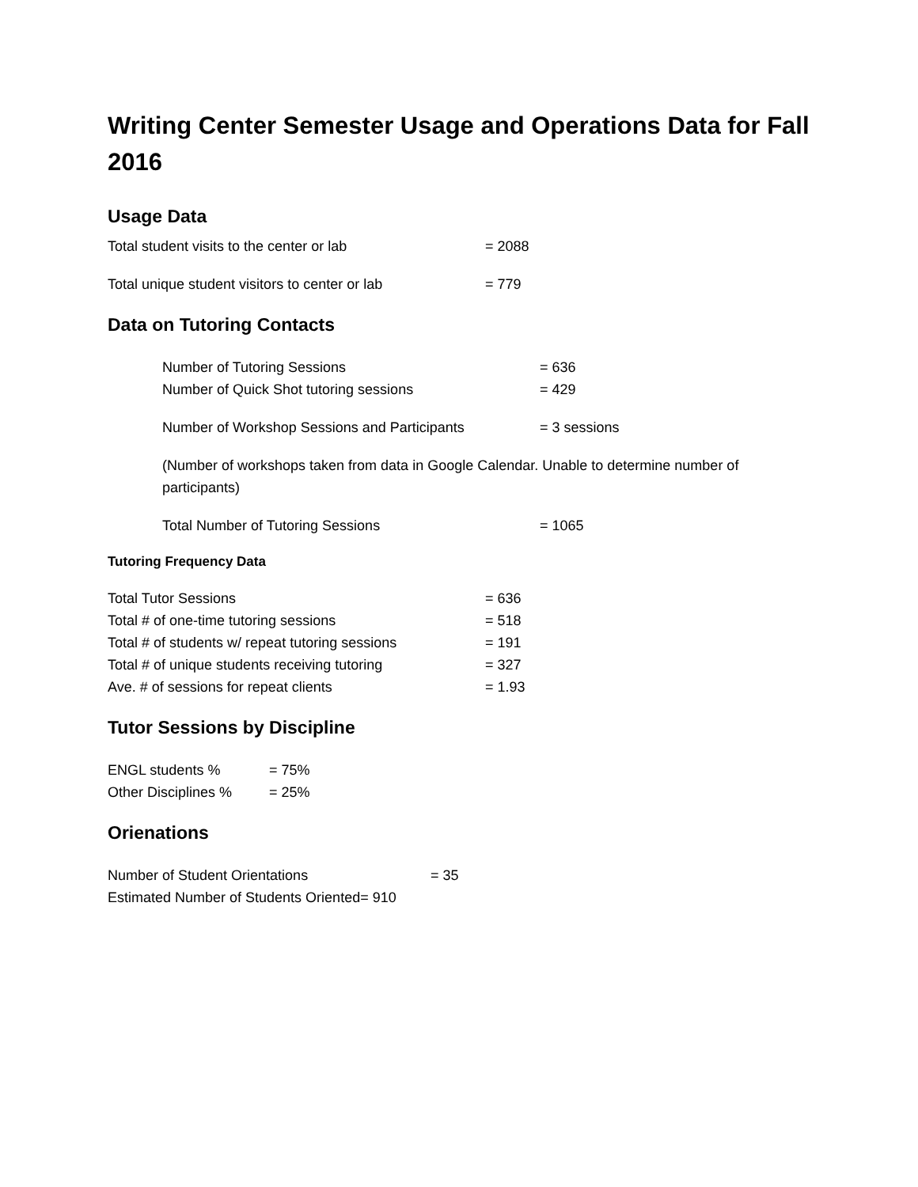Writing Center Semester Usage and Operations Data for Fall 2016
Usage Data
Total student visits to the center or lab = 2088
Total unique student visitors to center or lab = 779
Data on Tutoring Contacts
Number of Tutoring Sessions = 636
Number of Quick Shot tutoring sessions = 429
Number of Workshop Sessions and Participants = 3 sessions
(Number of workshops taken from data in Google Calendar. Unable to determine number of participants)
Total Number of Tutoring Sessions = 1065
Tutoring Frequency Data
Total Tutor Sessions = 636
Total # of one-time tutoring sessions = 518
Total # of students w/ repeat tutoring sessions = 191
Total # of unique students receiving tutoring = 327
Ave. # of sessions for repeat clients = 1.93
Tutor Sessions by Discipline
ENGL students % = 75%
Other Disciplines % = 25%
Orienations
Number of Student Orientations = 35
Estimated Number of Students Oriented= 910